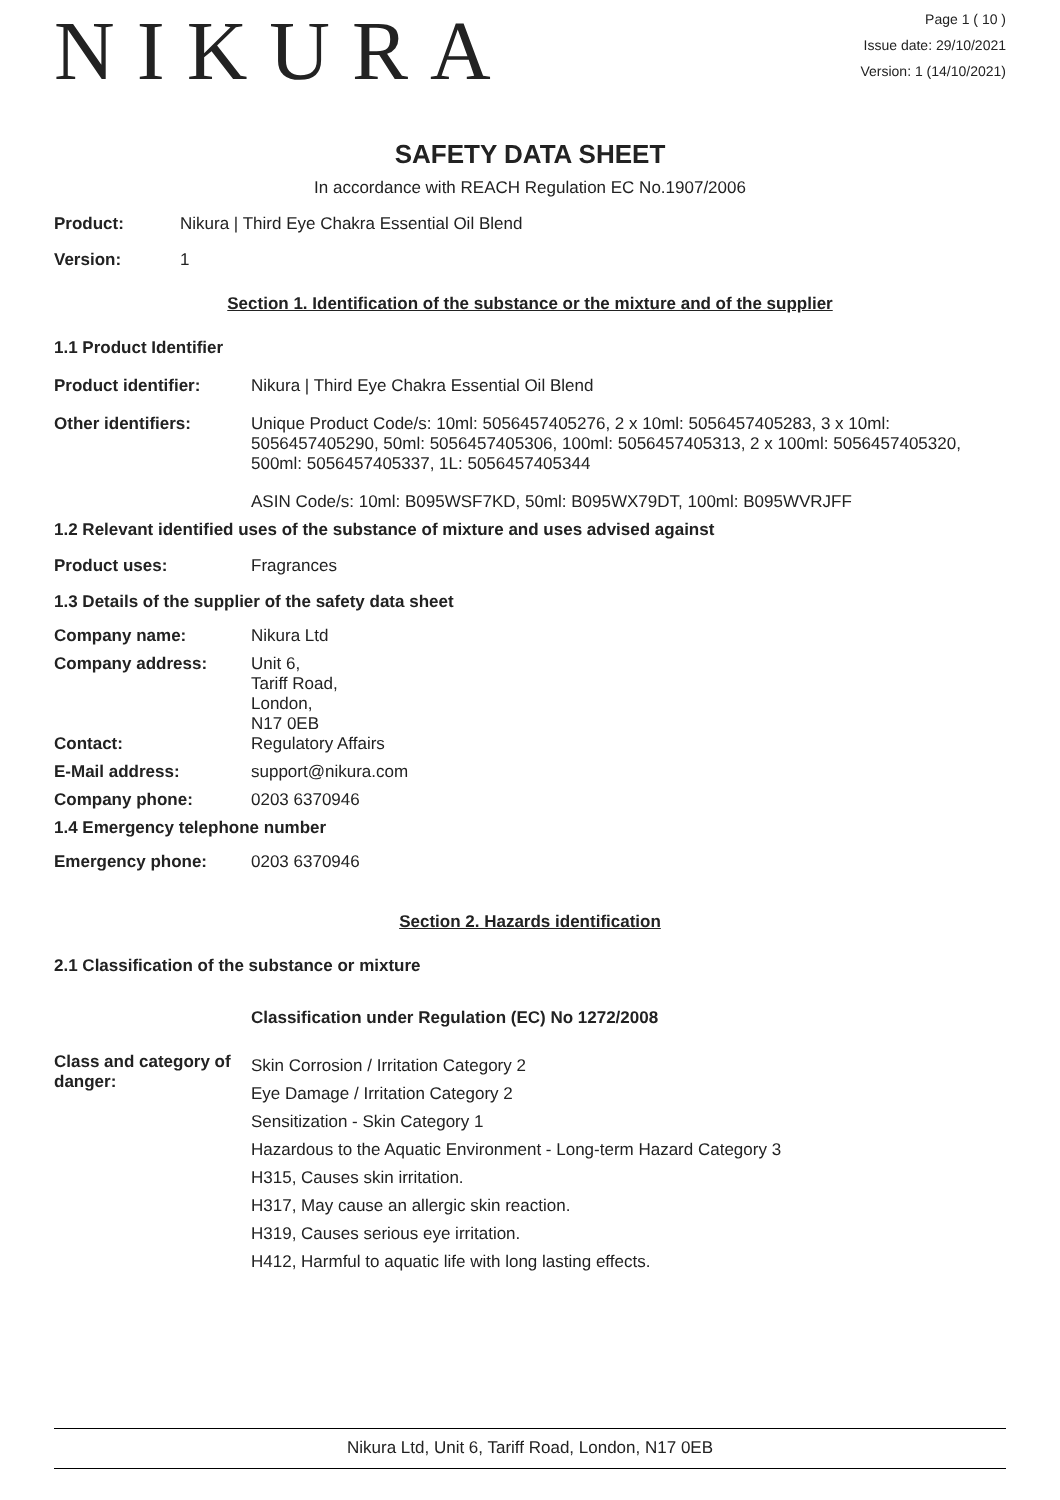NIKURA
Page 1 ( 10 )
Issue date: 29/10/2021
Version: 1 (14/10/2021)
SAFETY DATA SHEET
In accordance with REACH Regulation EC No.1907/2006
Product: Nikura | Third Eye Chakra Essential Oil Blend
Version: 1
Section 1. Identification of the substance or the mixture and of the supplier
1.1 Product Identifier
Product identifier: Nikura | Third Eye Chakra Essential Oil Blend
Other identifiers: Unique Product Code/s: 10ml: 5056457405276, 2 x 10ml: 5056457405283, 3 x 10ml: 5056457405290, 50ml: 5056457405306, 100ml: 5056457405313, 2 x 100ml: 5056457405320, 500ml: 5056457405337, 1L: 5056457405344
ASIN Code/s: 10ml: B095WSF7KD, 50ml: B095WX79DT, 100ml: B095WVRJFF
1.2 Relevant identified uses of the substance of mixture and uses advised against
Product uses: Fragrances
1.3 Details of the supplier of the safety data sheet
Company name: Nikura Ltd
Company address: Unit 6,
Tariff Road,
London,
N17 0EB
Contact: Regulatory Affairs
E-Mail address: support@nikura.com
Company phone: 0203 6370946
1.4 Emergency telephone number
Emergency phone: 0203 6370946
Section 2. Hazards identification
2.1 Classification of the substance or mixture
Classification under Regulation (EC) No 1272/2008
Class and category of danger:
Skin Corrosion / Irritation Category 2
Eye Damage / Irritation Category 2
Sensitization - Skin Category 1
Hazardous to the Aquatic Environment - Long-term Hazard Category 3
H315, Causes skin irritation.
H317, May cause an allergic skin reaction.
H319, Causes serious eye irritation.
H412, Harmful to aquatic life with long lasting effects.
Nikura Ltd, Unit 6, Tariff Road, London, N17 0EB